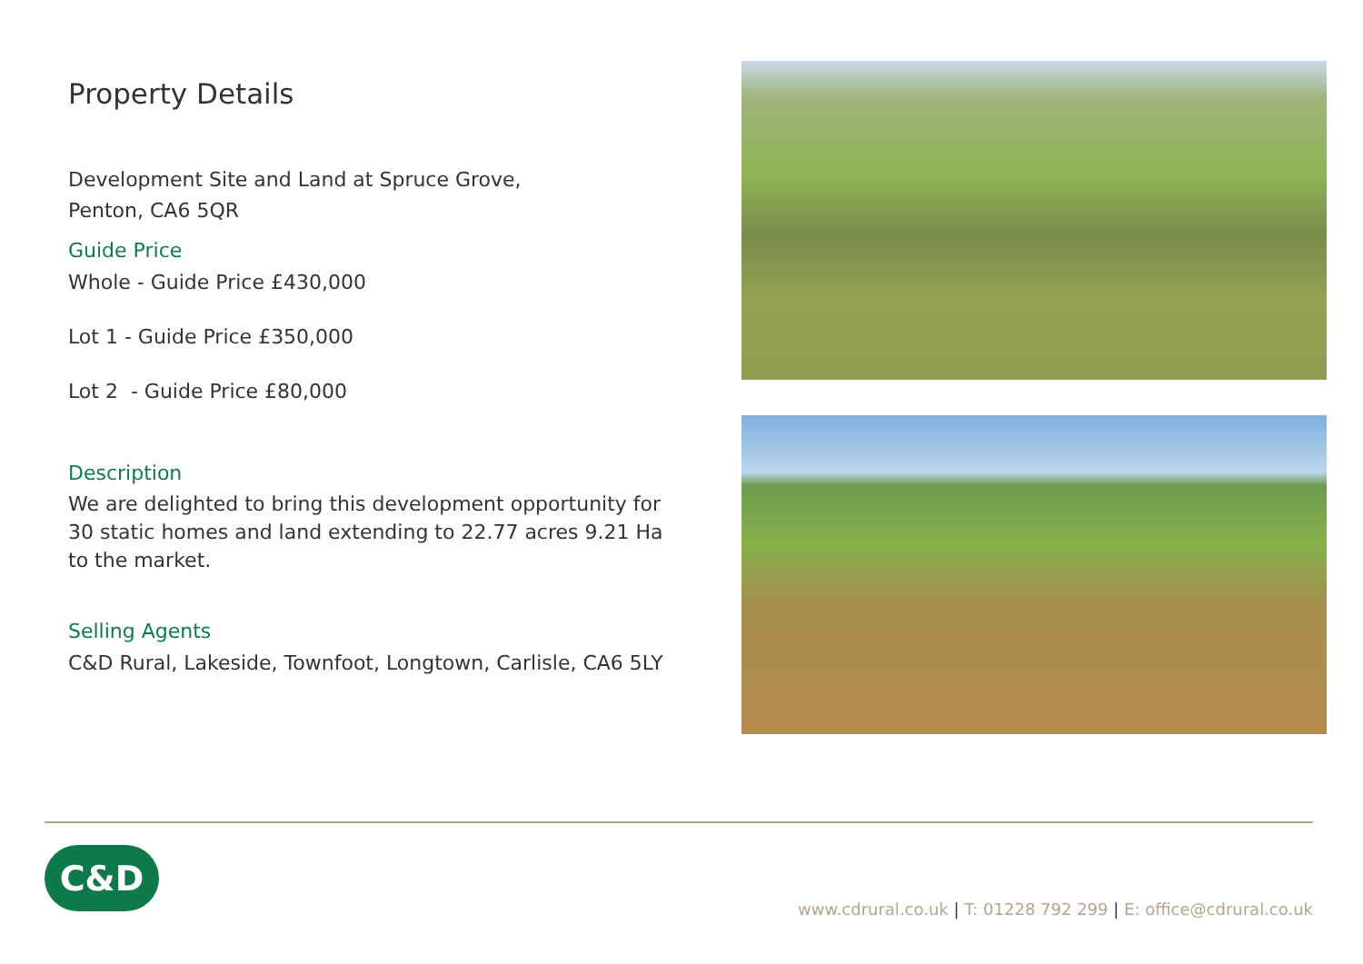Property Details
Development Site and Land at Spruce Grove,
Penton, CA6 5QR
Guide Price
Whole - Guide Price £430,000
Lot 1 - Guide Price £350,000
Lot 2 - Guide Price £80,000
Description
We are delighted to bring this development opportunity for 30 static homes and land extending to 22.77 acres 9.21 Ha to the market.
Selling Agents
C&D Rural, Lakeside, Townfoot, Longtown, Carlisle, CA6 5LY
C&D
www.cdrural.co.uk | T: 01228 792 299 | E: office@cdrural.co.uk